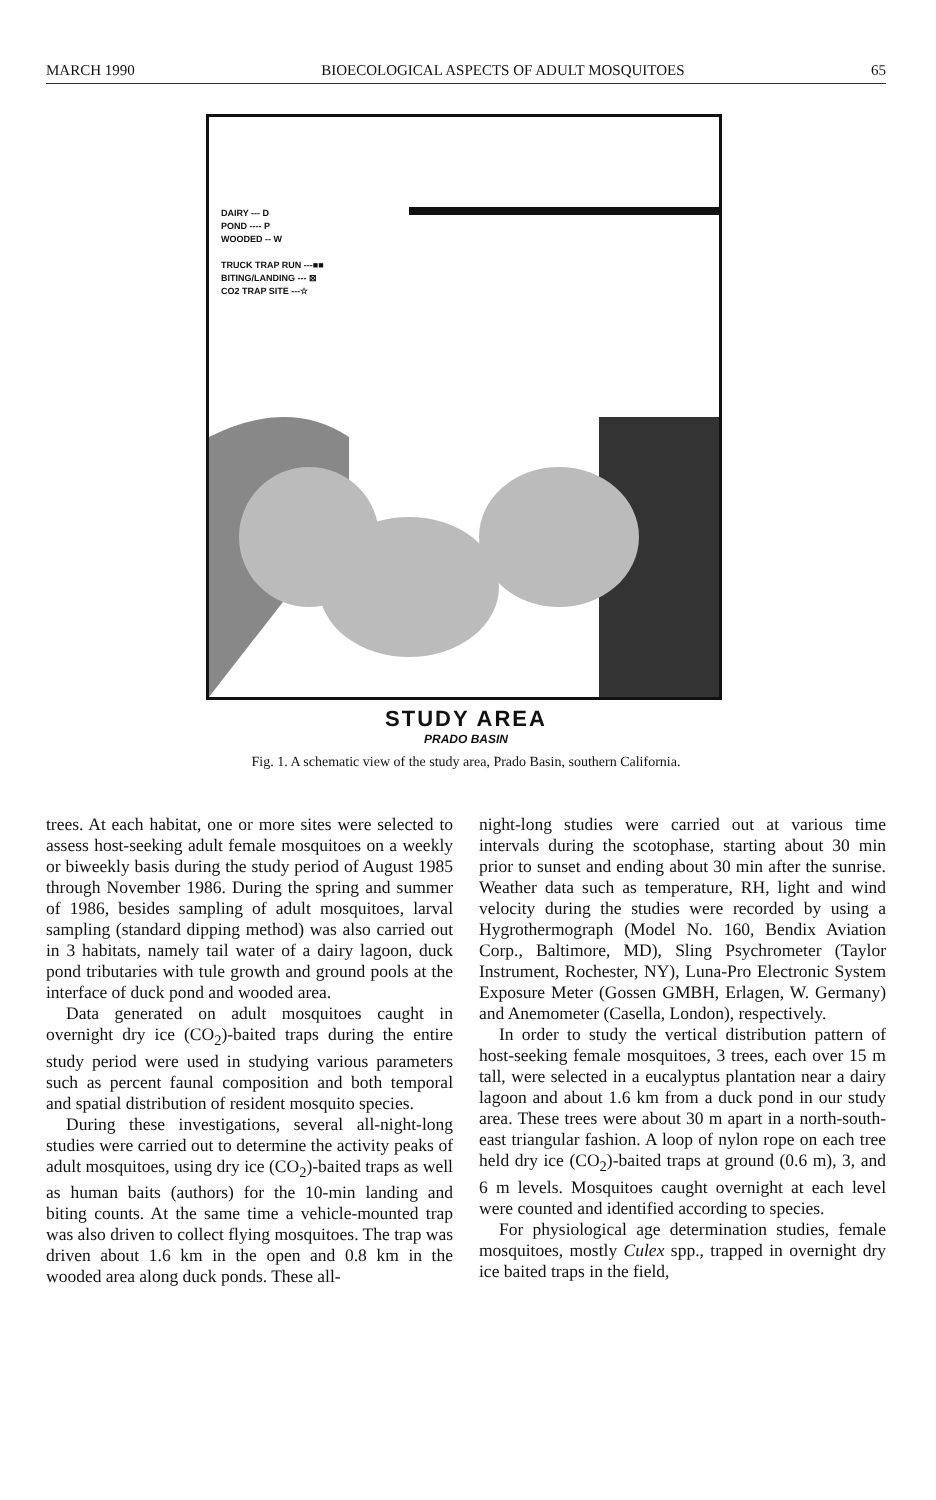MARCH 1990 BIOECOLOGICAL ASPECTS OF ADULT MOSQUITOES 65
DAIRY --- D
POND ---- P
WOODED -- W
TRUCK TRAP RUN ---■■
BITING/LANDING --- ⊠
CO2 TRAP SITE ---☆
STUDY AREA
PRADO BASIN
Fig. 1. A schematic view of the study area, Prado Basin, southern California.
trees. At each habitat, one or more sites were selected to assess host-seeking adult female mosquitoes on a weekly or biweekly basis during the study period of August 1985 through November 1986. During the spring and summer of 1986, besides sampling of adult mosquitoes, larval sampling (standard dipping method) was also carried out in 3 habitats, namely tail water of a dairy lagoon, duck pond tributaries with tule growth and ground pools at the interface of duck pond and wooded area.
Data generated on adult mosquitoes caught in overnight dry ice (CO<sub>2</sub>)-baited traps during the entire study period were used in studying various parameters such as percent faunal composition and both temporal and spatial distribution of resident mosquito species.
During these investigations, several all-night-long studies were carried out to determine the activity peaks of adult mosquitoes, using dry ice (CO<sub>2</sub>)-baited traps as well as human baits (authors) for the 10-min landing and biting counts. At the same time a vehicle-mounted trap was also driven to collect flying mosquitoes. The trap was driven about 1.6 km in the open and 0.8 km in the wooded area along duck ponds. These all-
night-long studies were carried out at various time intervals during the scotophase, starting about 30 min prior to sunset and ending about 30 min after the sunrise. Weather data such as temperature, RH, light and wind velocity during the studies were recorded by using a Hygrothermograph (Model No. 160, Bendix Aviation Corp., Baltimore, MD), Sling Psychrometer (Taylor Instrument, Rochester, NY), Luna-Pro Electronic System Exposure Meter (Gossen GMBH, Erlagen, W. Germany) and Anemometer (Casella, London), respectively.
In order to study the vertical distribution pattern of host-seeking female mosquitoes, 3 trees, each over 15 m tall, were selected in a eucalyptus plantation near a dairy lagoon and about 1.6 km from a duck pond in our study area. These trees were about 30 m apart in a north-south-east triangular fashion. A loop of nylon rope on each tree held dry ice (CO<sub>2</sub>)-baited traps at ground (0.6 m), 3, and 6 m levels. Mosquitoes caught overnight at each level were counted and identified according to species.
For physiological age determination studies, female mosquitoes, mostly Culex spp., trapped in overnight dry ice baited traps in the field,